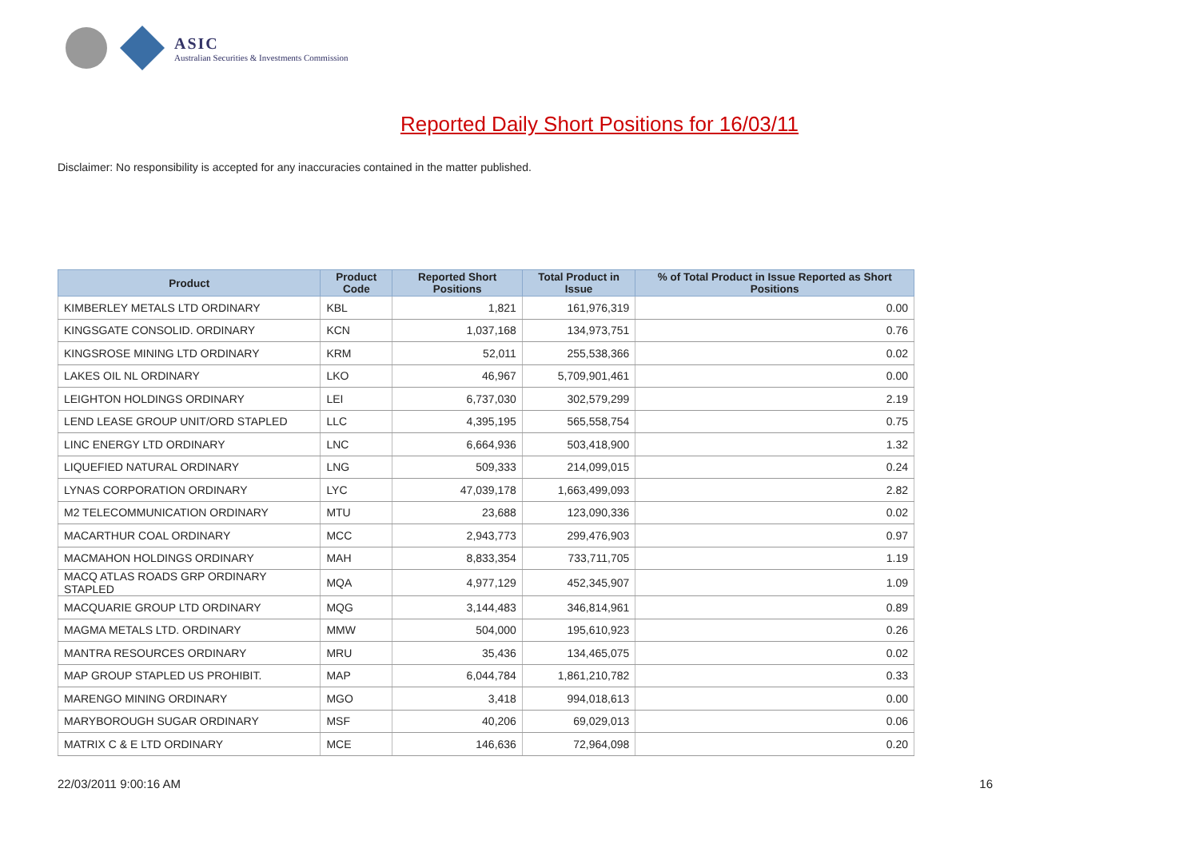ASIC
Australian Securities & Investments Commission
Reported Daily Short Positions for 16/03/11
Disclaimer: No responsibility is accepted for any inaccuracies contained in the matter published.
| Product | Product Code | Reported Short Positions | Total Product in Issue | % of Total Product in Issue Reported as Short Positions |
| --- | --- | --- | --- | --- |
| KIMBERLEY METALS LTD ORDINARY | KBL | 1,821 | 161,976,319 | 0.00 |
| KINGSGATE CONSOLID. ORDINARY | KCN | 1,037,168 | 134,973,751 | 0.76 |
| KINGSROSE MINING LTD ORDINARY | KRM | 52,011 | 255,538,366 | 0.02 |
| LAKES OIL NL ORDINARY | LKO | 46,967 | 5,709,901,461 | 0.00 |
| LEIGHTON HOLDINGS ORDINARY | LEI | 6,737,030 | 302,579,299 | 2.19 |
| LEND LEASE GROUP UNIT/ORD STAPLED | LLC | 4,395,195 | 565,558,754 | 0.75 |
| LINC ENERGY LTD ORDINARY | LNC | 6,664,936 | 503,418,900 | 1.32 |
| LIQUEFIED NATURAL ORDINARY | LNG | 509,333 | 214,099,015 | 0.24 |
| LYNAS CORPORATION ORDINARY | LYC | 47,039,178 | 1,663,499,093 | 2.82 |
| M2 TELECOMMUNICATION ORDINARY | MTU | 23,688 | 123,090,336 | 0.02 |
| MACARTHUR COAL ORDINARY | MCC | 2,943,773 | 299,476,903 | 0.97 |
| MACMAHON HOLDINGS ORDINARY | MAH | 8,833,354 | 733,711,705 | 1.19 |
| MACQ ATLAS ROADS GRP ORDINARY STAPLED | MQA | 4,977,129 | 452,345,907 | 1.09 |
| MACQUARIE GROUP LTD ORDINARY | MQG | 3,144,483 | 346,814,961 | 0.89 |
| MAGMA METALS LTD. ORDINARY | MMW | 504,000 | 195,610,923 | 0.26 |
| MANTRA RESOURCES ORDINARY | MRU | 35,436 | 134,465,075 | 0.02 |
| MAP GROUP STAPLED US PROHIBIT. | MAP | 6,044,784 | 1,861,210,782 | 0.33 |
| MARENGO MINING ORDINARY | MGO | 3,418 | 994,018,613 | 0.00 |
| MARYBOROUGH SUGAR ORDINARY | MSF | 40,206 | 69,029,013 | 0.06 |
| MATRIX C & E LTD ORDINARY | MCE | 146,636 | 72,964,098 | 0.20 |
22/03/2011 9:00:16 AM 16